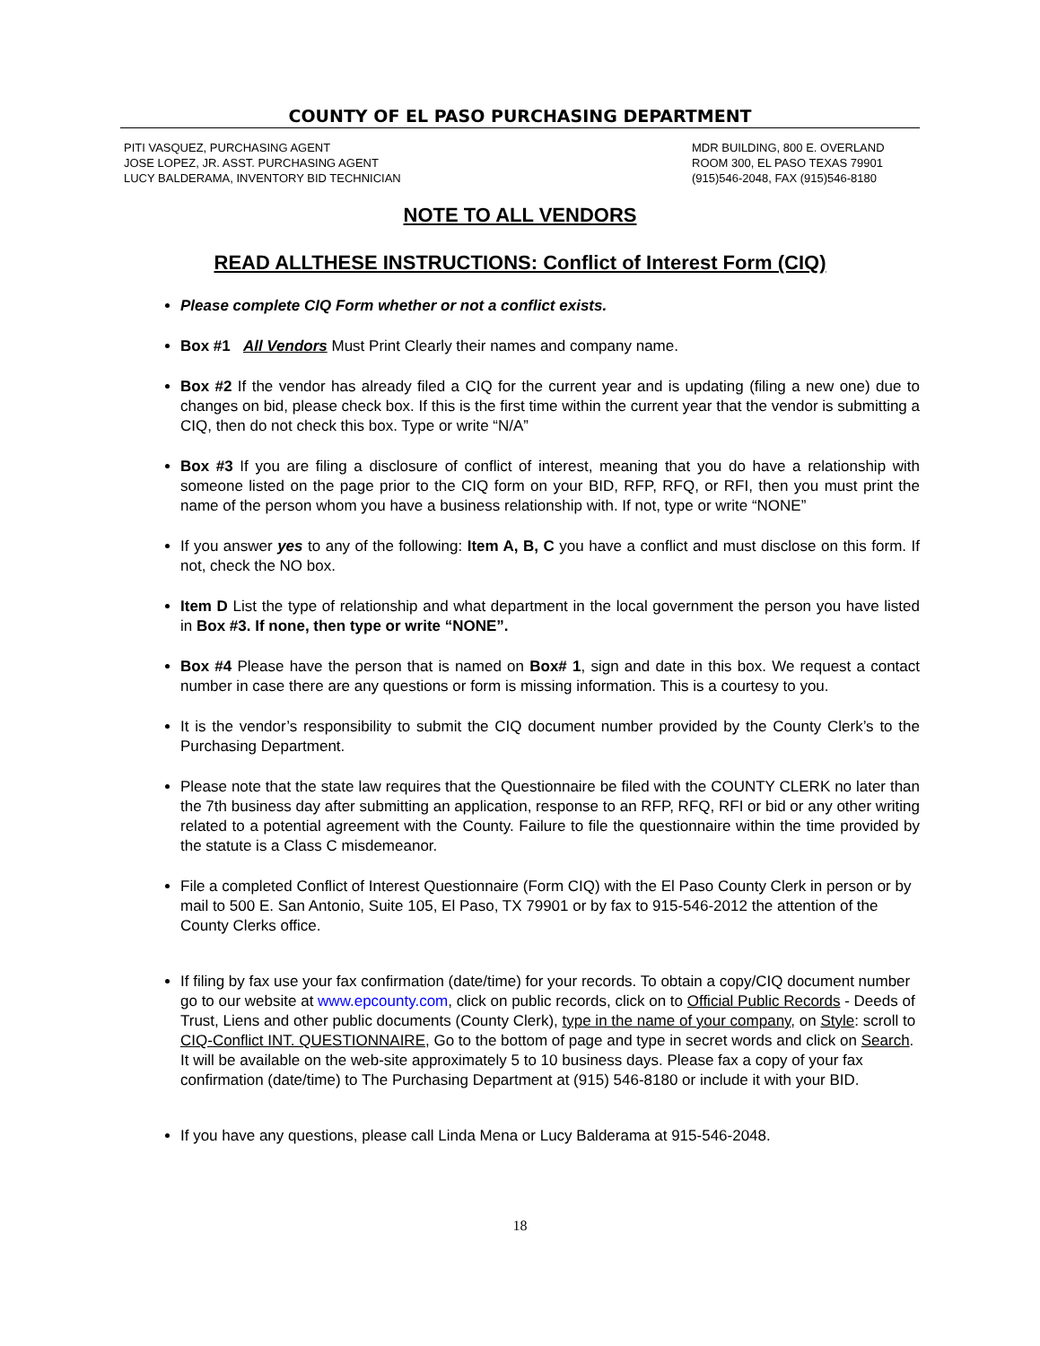COUNTY OF EL PASO PURCHASING DEPARTMENT
PITI VASQUEZ, PURCHASING AGENT
JOSE LOPEZ, JR. ASST. PURCHASING AGENT
LUCY BALDERAMA, INVENTORY BID TECHNICIAN
MDR BUILDING, 800 E. OVERLAND
ROOM 300, EL PASO TEXAS 79901
(915)546-2048, FAX (915)546-8180
NOTE TO ALL VENDORS
READ ALLTHESE INSTRUCTIONS: Conflict of Interest Form (CIQ)
Please complete CIQ Form whether or not a conflict exists.
Box #1 All Vendors Must Print Clearly their names and company name.
Box #2 If the vendor has already filed a CIQ for the current year and is updating (filing a new one) due to changes on bid, please check box. If this is the first time within the current year that the vendor is submitting a CIQ, then do not check this box. Type or write “N/A”
Box #3 If you are filing a disclosure of conflict of interest, meaning that you do have a relationship with someone listed on the page prior to the CIQ form on your BID, RFP, RFQ, or RFI, then you must print the name of the person whom you have a business relationship with. If not, type or write “NONE”
If you answer yes to any of the following: Item A, B, C you have a conflict and must disclose on this form. If not, check the NO box.
Item D List the type of relationship and what department in the local government the person you have listed in Box #3. If none, then type or write “NONE”.
Box #4 Please have the person that is named on Box# 1, sign and date in this box. We request a contact number in case there are any questions or form is missing information. This is a courtesy to you.
It is the vendor’s responsibility to submit the CIQ document number provided by the County Clerk’s to the Purchasing Department.
Please note that the state law requires that the Questionnaire be filed with the COUNTY CLERK no later than the 7th business day after submitting an application, response to an RFP, RFQ, RFI or bid or any other writing related to a potential agreement with the County. Failure to file the questionnaire within the time provided by the statute is a Class C misdemeanor.
File a completed Conflict of Interest Questionnaire (Form CIQ) with the El Paso County Clerk in person or by mail to 500 E. San Antonio, Suite 105, El Paso, TX 79901 or by fax to 915-546-2012 the attention of the County Clerks office.
If filing by fax use your fax confirmation (date/time) for your records. To obtain a copy/CIQ document number go to our website at www.epcounty.com, click on public records, click on to Official Public Records - Deeds of Trust, Liens and other public documents (County Clerk), type in the name of your company, on Style: scroll to CIQ-Conflict INT. QUESTIONNAIRE, Go to the bottom of page and type in secret words and click on Search. It will be available on the web-site approximately 5 to 10 business days. Please fax a copy of your fax confirmation (date/time) to The Purchasing Department at (915) 546-8180 or include it with your BID.
If you have any questions, please call Linda Mena or Lucy Balderama at 915-546-2048.
18